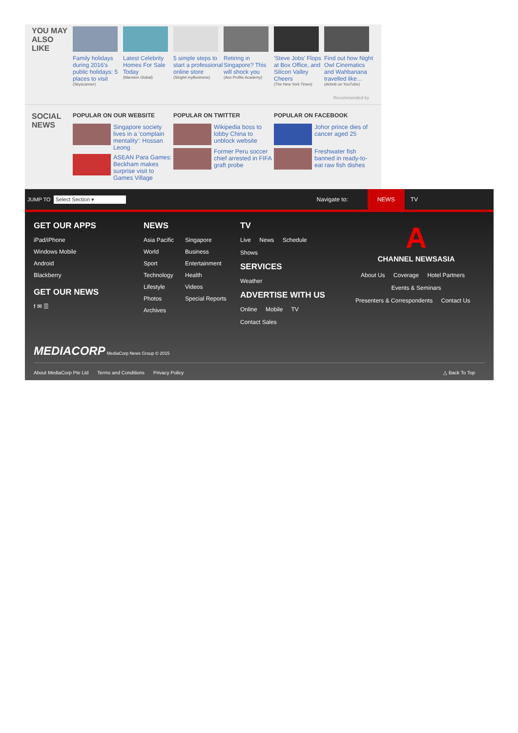YOU MAY ALSO LIKE
Family holidays during 2016's public holidays: 5 places to visit
(Skyscanner)
Latest Celebrity Homes For Sale Today
(Mansion Global)
5 simple steps to start a professional online store
(Singtel myBusiness)
Retiring in Singapore? This will shock you
(Ace Profits Academy)
'Steve Jobs' Flops at Box Office, and Silicon Valley Cheers
(The New York Times)
Find out how Night Owl Cinematics and Wahbanana travelled like…
(Airbnb on YouTube)
Recommended by
SOCIAL NEWS
POPULAR ON OUR WEBSITE
Singapore society lives in a 'complain mentality': Hossan Leong
ASEAN Para Games: Beckham makes surprise visit to Games Village
POPULAR ON TWITTER
Wikipedia boss to lobby China to unblock website
Former Peru soccer chief arrested in FIFA graft probe
POPULAR ON FACEBOOK
Johor prince dies of cancer aged 25
Freshwater fish banned in ready-to-eat raw fish dishes
JUMP TO Select Section ▾ Navigate to: NEWS TV
GET OUR APPS
iPad/iPhone
Windows Mobile
Android
Blackberry
GET OUR NEWS
f ✉ ☰
NEWS
Asia Pacific
World
Sport
Technology
Lifestyle
Photos
Archives
Singapore
Business
Entertainment
Health
Videos
Special Reports
TV
Live News Schedule
Shows
SERVICES
Weather
ADVERTISE WITH US
Online Mobile TV
Contact Sales
A
CHANNEL NEWSASIA
About Us Coverage Hotel Partners
Events & Seminars
Presenters & Correspondents Contact Us
MEDIACORP MediaCorp News Group © 2015
About MediaCorp Pte Ltd Terms and Conditions Privacy Policy △ Back To Top